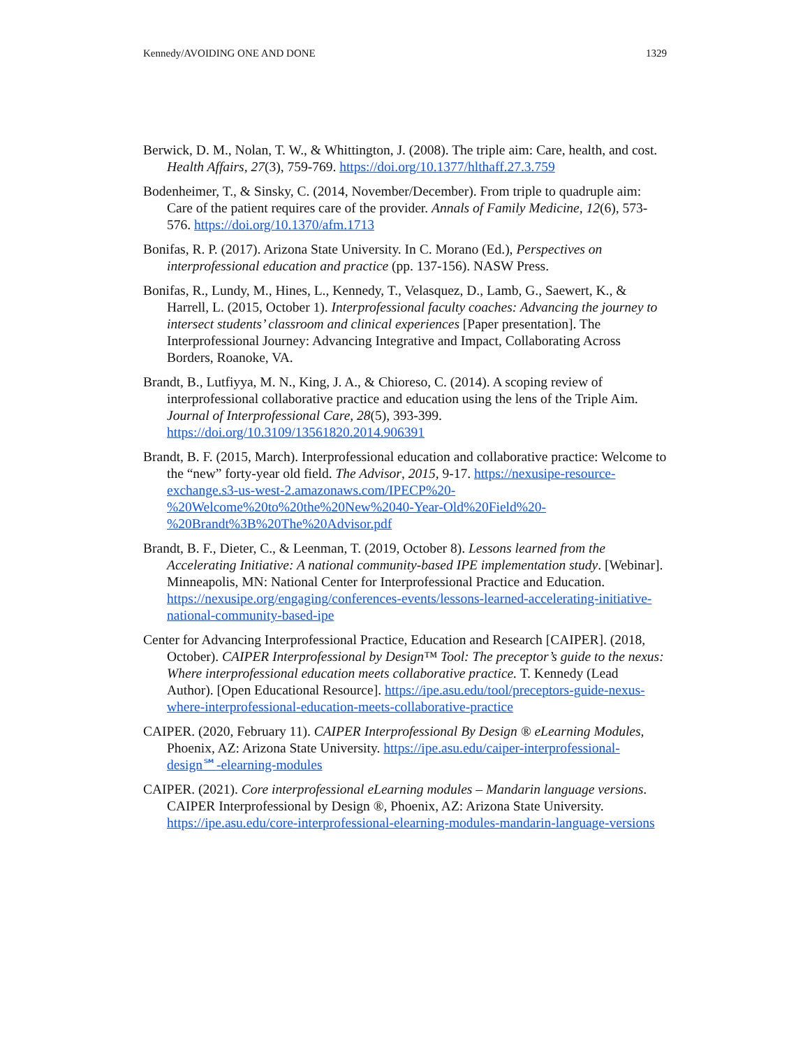Kennedy/AVOIDING ONE AND DONE 1329
Berwick, D. M., Nolan, T. W., & Whittington, J. (2008). The triple aim: Care, health, and cost. Health Affairs, 27(3), 759-769. https://doi.org/10.1377/hlthaff.27.3.759
Bodenheimer, T., & Sinsky, C. (2014, November/December). From triple to quadruple aim: Care of the patient requires care of the provider. Annals of Family Medicine, 12(6), 573-576. https://doi.org/10.1370/afm.1713
Bonifas, R. P. (2017). Arizona State University. In C. Morano (Ed.), Perspectives on interprofessional education and practice (pp. 137-156). NASW Press.
Bonifas, R., Lundy, M., Hines, L., Kennedy, T., Velasquez, D., Lamb, G., Saewert, K., & Harrell, L. (2015, October 1). Interprofessional faculty coaches: Advancing the journey to intersect students’ classroom and clinical experiences [Paper presentation]. The Interprofessional Journey: Advancing Integrative and Impact, Collaborating Across Borders, Roanoke, VA.
Brandt, B., Lutfiyya, M. N., King, J. A., & Chioreso, C. (2014). A scoping review of interprofessional collaborative practice and education using the lens of the Triple Aim. Journal of Interprofessional Care, 28(5), 393-399. https://doi.org/10.3109/13561820.2014.906391
Brandt, B. F. (2015, March). Interprofessional education and collaborative practice: Welcome to the “new” forty-year old field. The Advisor, 2015, 9-17. https://nexusipe-resource-exchange.s3-us-west-2.amazonaws.com/IPECP%20-%20Welcome%20to%20the%20New%2040-Year-Old%20Field%20-%20Brandt%3B%20The%20Advisor.pdf
Brandt, B. F., Dieter, C., & Leenman, T. (2019, October 8). Lessons learned from the Accelerating Initiative: A national community-based IPE implementation study. [Webinar]. Minneapolis, MN: National Center for Interprofessional Practice and Education. https://nexusipe.org/engaging/conferences-events/lessons-learned-accelerating-initiative-national-community-based-ipe
Center for Advancing Interprofessional Practice, Education and Research [CAIPER]. (2018, October). CAIPER Interprofessional by Design™ Tool: The preceptor’s guide to the nexus: Where interprofessional education meets collaborative practice. T. Kennedy (Lead Author). [Open Educational Resource]. https://ipe.asu.edu/tool/preceptors-guide-nexus-where-interprofessional-education-meets-collaborative-practice
CAIPER. (2020, February 11). CAIPER Interprofessional By Design ® eLearning Modules, Phoenix, AZ: Arizona State University. https://ipe.asu.edu/caiper-interprofessional-design℠-elearning-modules
CAIPER. (2021). Core interprofessional eLearning modules – Mandarin language versions. CAIPER Interprofessional by Design ®, Phoenix, AZ: Arizona State University. https://ipe.asu.edu/core-interprofessional-elearning-modules-mandarin-language-versions